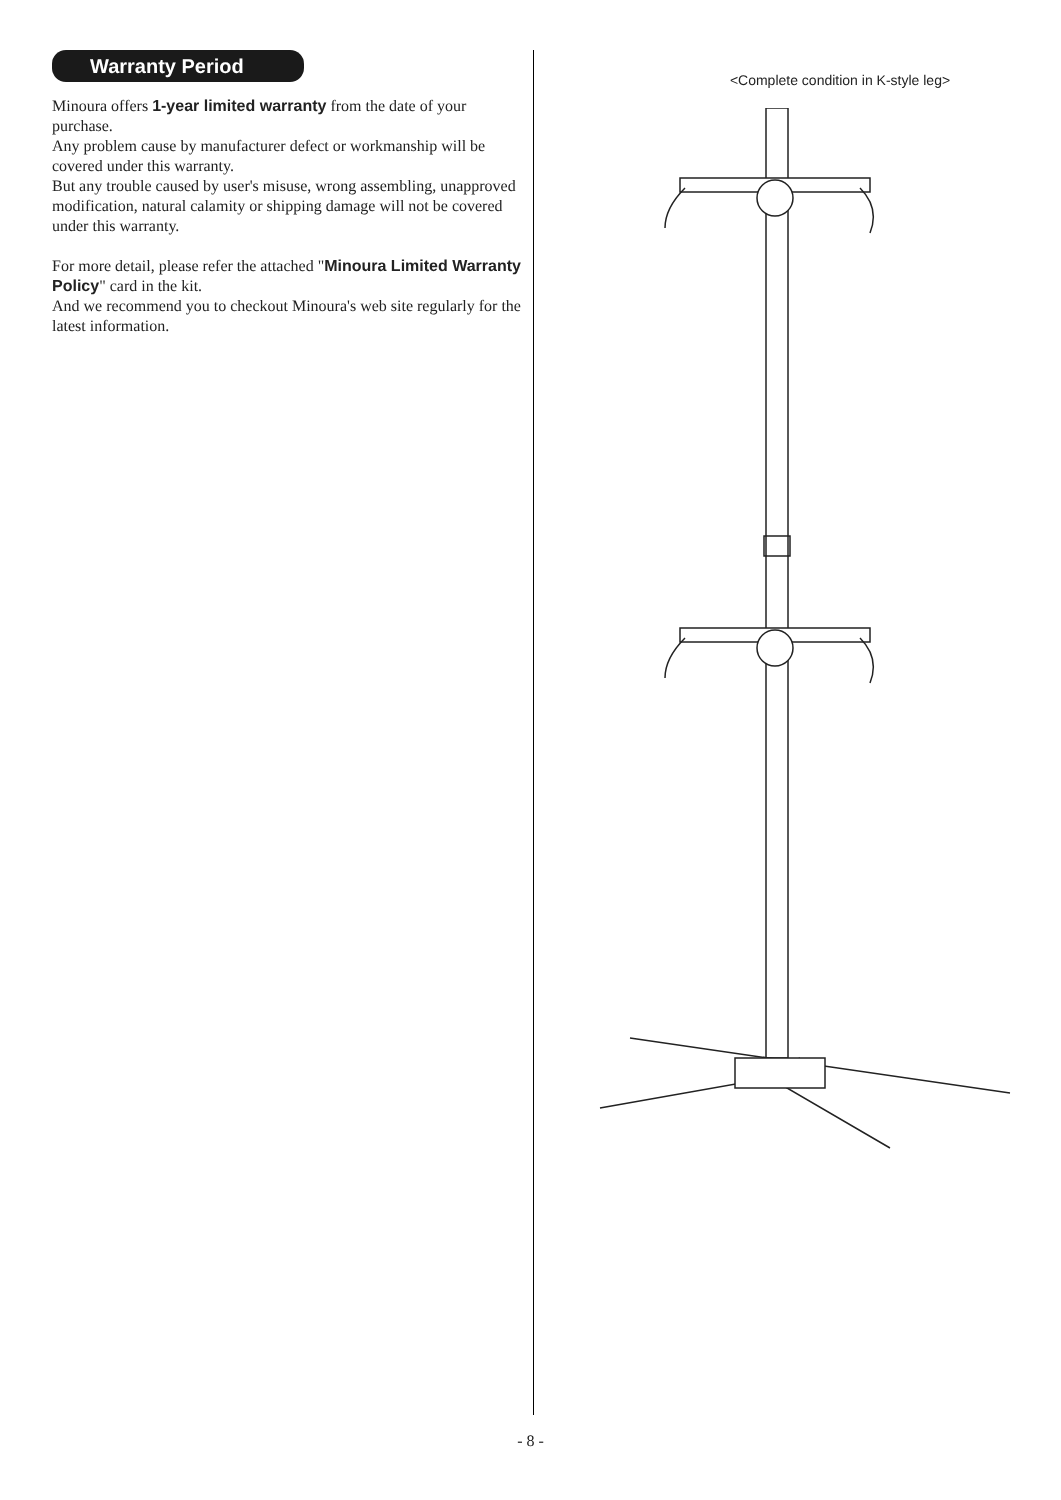Warranty Period
Minoura offers 1-year limited warranty from the date of your purchase.
Any problem cause by manufacturer defect or workmanship will be covered under this warranty.
But any trouble caused by user's misuse, wrong assembling, unapproved modification, natural calamity or shipping damage will not be covered under this warranty.
For more detail, please refer the attached "Minoura Limited Warranty Policy" card in the kit.
And we recommend you to checkout Minoura's web site regularly for the latest information.
<Complete condition in K-style leg>
- 8 -